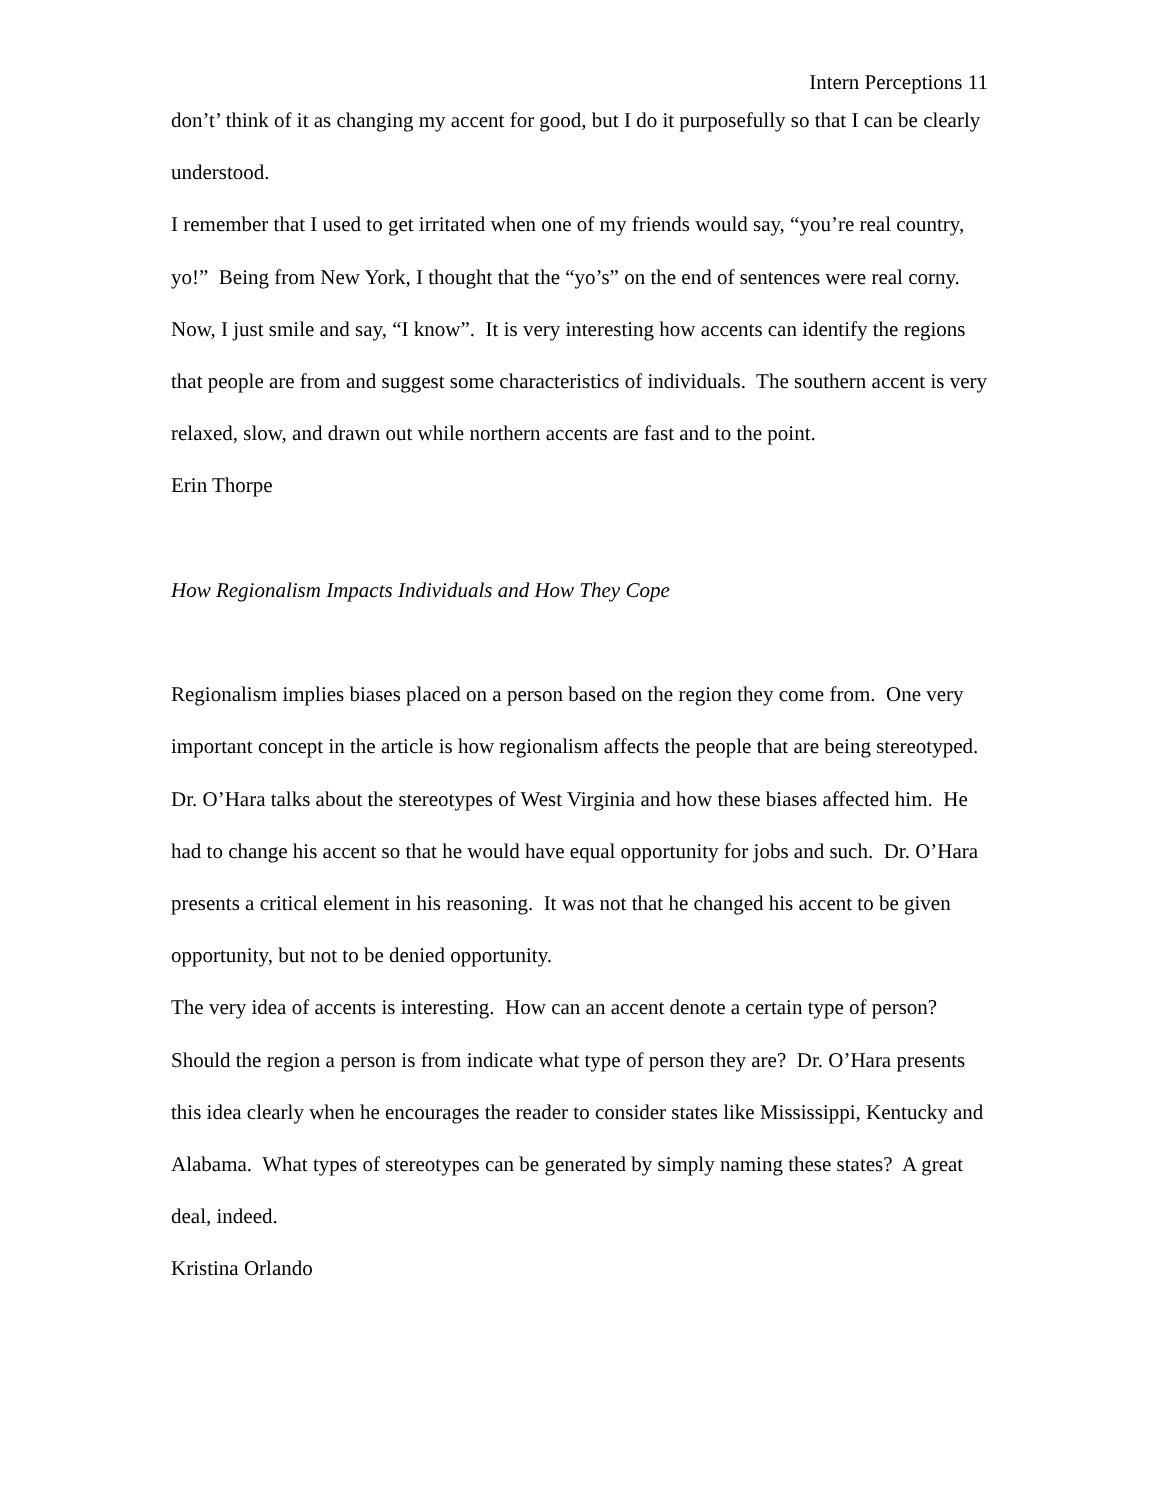Intern Perceptions 11
don’t’ think of it as changing my accent for good, but I do it purposefully so that I can be clearly understood.
I remember that I used to get irritated when one of my friends would say, “you’re real country, yo!” Being from New York, I thought that the “yo’s” on the end of sentences were real corny. Now, I just smile and say, “I know”. It is very interesting how accents can identify the regions that people are from and suggest some characteristics of individuals. The southern accent is very relaxed, slow, and drawn out while northern accents are fast and to the point.
Erin Thorpe
How Regionalism Impacts Individuals and How They Cope
Regionalism implies biases placed on a person based on the region they come from. One very important concept in the article is how regionalism affects the people that are being stereotyped. Dr. O’Hara talks about the stereotypes of West Virginia and how these biases affected him. He had to change his accent so that he would have equal opportunity for jobs and such. Dr. O’Hara presents a critical element in his reasoning. It was not that he changed his accent to be given opportunity, but not to be denied opportunity.
The very idea of accents is interesting. How can an accent denote a certain type of person? Should the region a person is from indicate what type of person they are? Dr. O’Hara presents this idea clearly when he encourages the reader to consider states like Mississippi, Kentucky and Alabama. What types of stereotypes can be generated by simply naming these states? A great deal, indeed.
Kristina Orlando